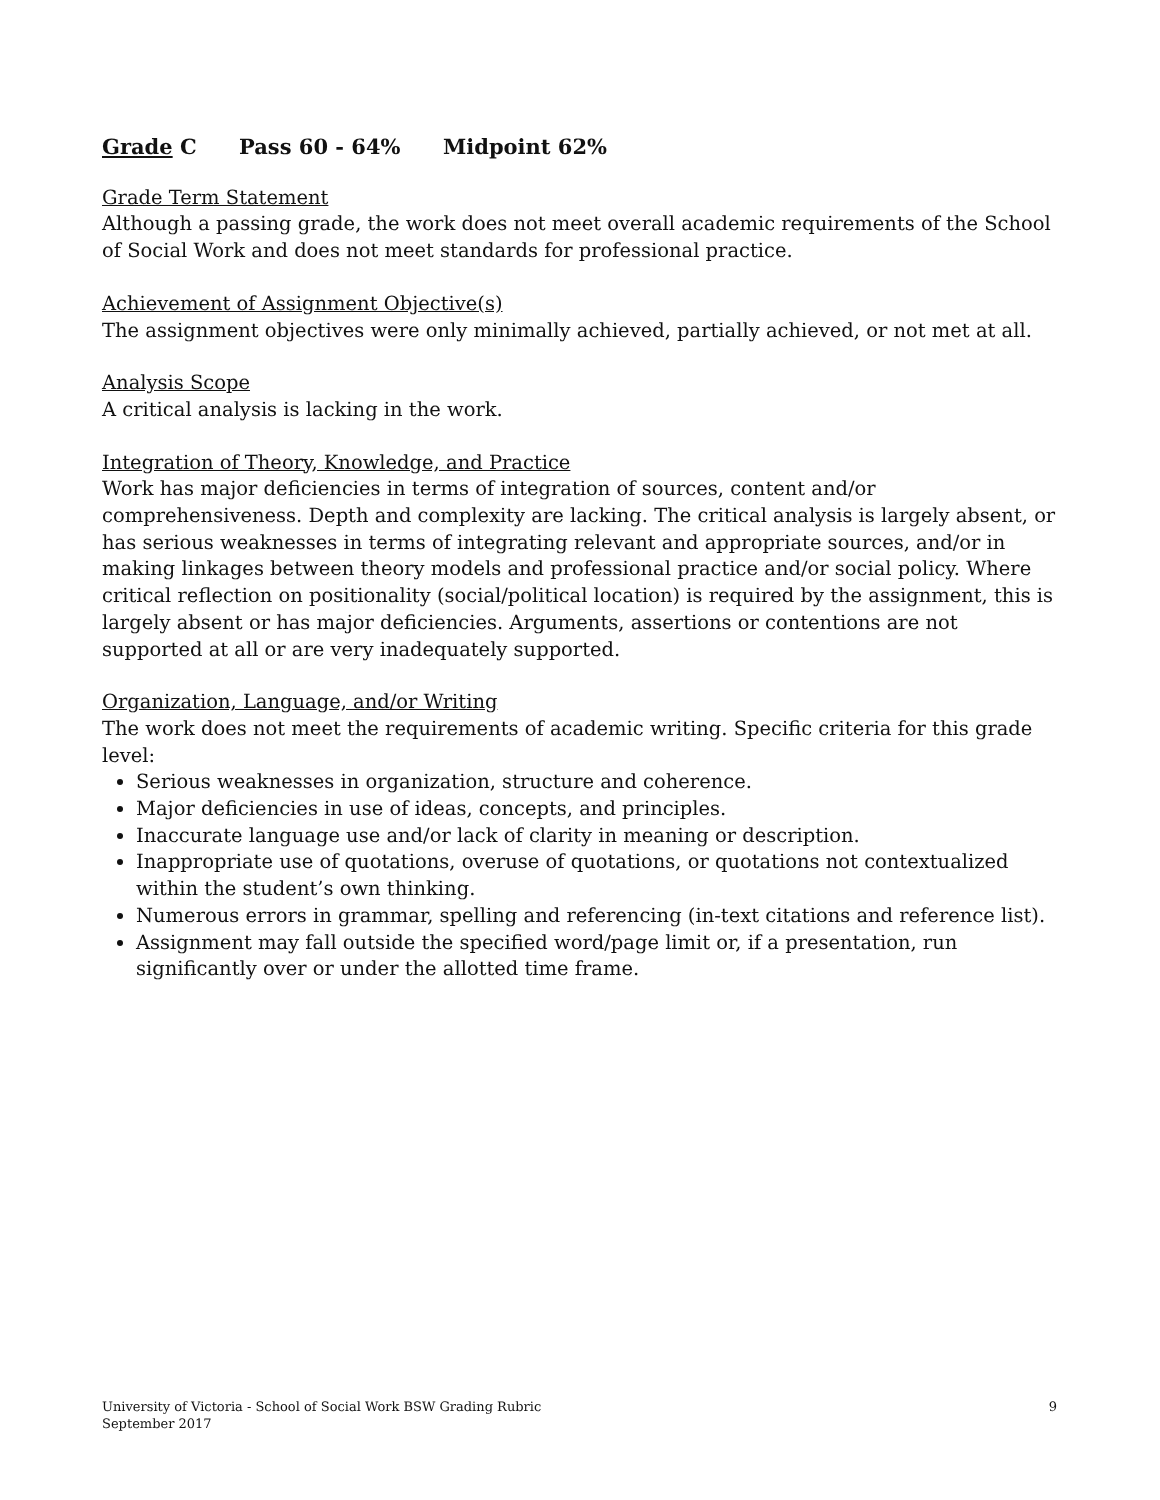Grade C Pass 60 - 64% Midpoint 62%
Grade Term Statement
Although a passing grade, the work does not meet overall academic requirements of the School of Social Work and does not meet standards for professional practice.
Achievement of Assignment Objective(s)
The assignment objectives were only minimally achieved, partially achieved, or not met at all.
Analysis Scope
A critical analysis is lacking in the work.
Integration of Theory, Knowledge, and Practice
Work has major deficiencies in terms of integration of sources, content and/or comprehensiveness. Depth and complexity are lacking. The critical analysis is largely absent, or has serious weaknesses in terms of integrating relevant and appropriate sources, and/or in making linkages between theory models and professional practice and/or social policy. Where critical reflection on positionality (social/political location) is required by the assignment, this is largely absent or has major deficiencies. Arguments, assertions or contentions are not supported at all or are very inadequately supported.
Organization, Language, and/or Writing
The work does not meet the requirements of academic writing. Specific criteria for this grade level:
Serious weaknesses in organization, structure and coherence.
Major deficiencies in use of ideas, concepts, and principles.
Inaccurate language use and/or lack of clarity in meaning or description.
Inappropriate use of quotations, overuse of quotations, or quotations not contextualized within the student’s own thinking.
Numerous errors in grammar, spelling and referencing (in-text citations and reference list).
Assignment may fall outside the specified word/page limit or, if a presentation, run significantly over or under the allotted time frame.
University of Victoria - School of Social Work BSW Grading Rubric
September 2017
9